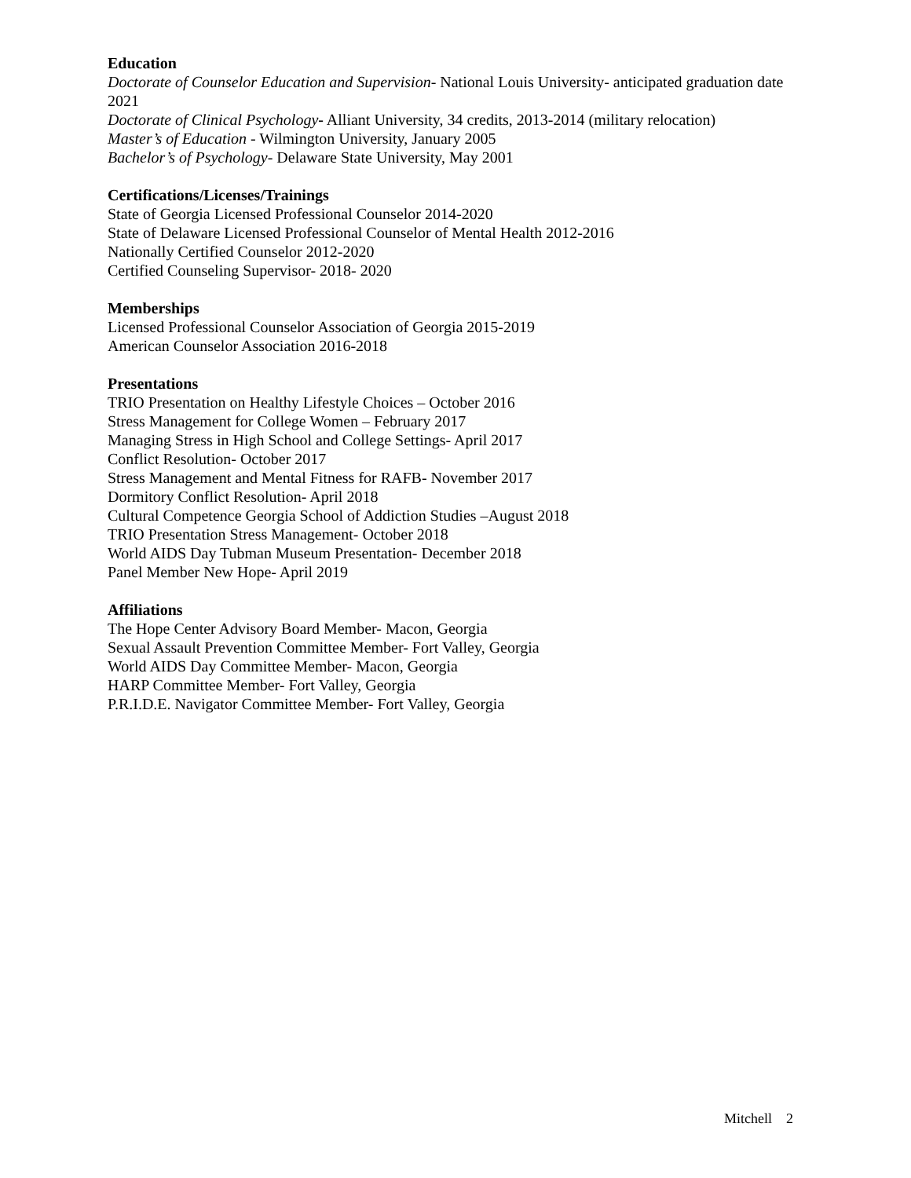Education
Doctorate of Counselor Education and Supervision- National Louis University- anticipated graduation date 2021
Doctorate of Clinical Psychology- Alliant University, 34 credits, 2013-2014 (military relocation)
Master’s of Education - Wilmington University, January 2005
Bachelor’s of Psychology- Delaware State University, May 2001
Certifications/Licenses/Trainings
State of Georgia Licensed Professional Counselor 2014-2020
State of Delaware Licensed Professional Counselor of Mental Health 2012-2016
Nationally Certified Counselor 2012-2020
Certified Counseling Supervisor- 2018- 2020
Memberships
Licensed Professional Counselor Association of Georgia 2015-2019
American Counselor Association 2016-2018
Presentations
TRIO Presentation on Healthy Lifestyle Choices – October 2016
Stress Management for College Women – February 2017
Managing Stress in High School and College Settings- April 2017
Conflict Resolution- October 2017
Stress Management and Mental Fitness for RAFB- November 2017
Dormitory Conflict Resolution- April 2018
Cultural Competence Georgia School of Addiction Studies –August 2018
TRIO Presentation Stress Management- October 2018
World AIDS Day Tubman Museum Presentation- December 2018
Panel Member New Hope- April 2019
Affiliations
The Hope Center Advisory Board Member- Macon, Georgia
Sexual Assault Prevention Committee Member- Fort Valley, Georgia
World AIDS Day Committee Member- Macon, Georgia
HARP Committee Member- Fort Valley, Georgia
P.R.I.D.E. Navigator Committee Member- Fort Valley, Georgia
Mitchell 2